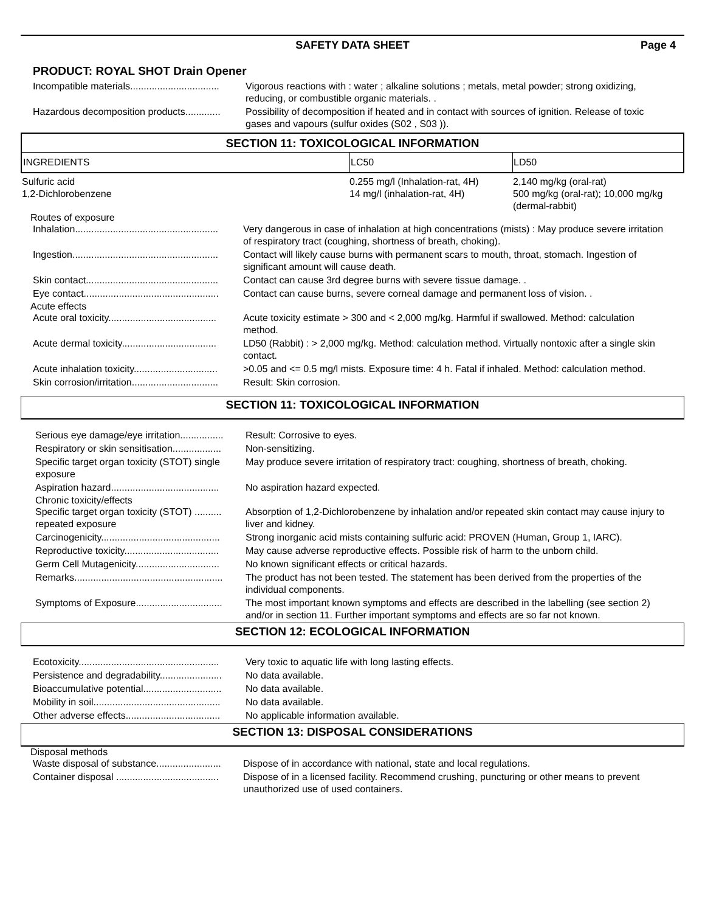SAFETY DATA SHEET Page 4
PRODUCT: ROYAL SHOT Drain Opener
Incompatible materials................................. Vigorous reactions with : water ; alkaline solutions ; metals, metal powder; strong oxidizing, reducing, or combustible organic materials. .
Hazardous decomposition products............. Possibility of decomposition if heated and in contact with sources of ignition. Release of toxic gases and vapours (sulfur oxides (S02 , S03 )).
SECTION 11: TOXICOLOGICAL INFORMATION
| INGREDIENTS | LC50 | LD50 |
| --- | --- | --- |
| Sulfuric acid | 0.255 mg/l (Inhalation-rat, 4H) | 2,140 mg/kg (oral-rat) |
| 1,2-Dichlorobenzene | 14 mg/l (inhalation-rat, 4H) | 500 mg/kg (oral-rat); 10,000 mg/kg (dermal-rabbit) |
Routes of exposure
Inhalation..................................................... Very dangerous in case of inhalation at high concentrations (mists) : May produce severe irritation of respiratory tract (coughing, shortness of breath, choking).
Ingestion...................................................... Contact will likely cause burns with permanent scars to mouth, throat, stomach. Ingestion of significant amount will cause death.
Skin contact................................................. Contact can cause 3rd degree burns with severe tissue damage. .
Eye contact.................................................. Contact can cause burns, severe corneal damage and permanent loss of vision. .
Acute effects
Acute oral toxicity........................................ Acute toxicity estimate > 300 and < 2,000 mg/kg. Harmful if swallowed. Method: calculation method.
Acute dermal toxicity................................... LD50 (Rabbit) : > 2,000 mg/kg. Method: calculation method. Virtually nontoxic after a single skin contact.
Acute inhalation toxicity............................... >0.05 and <= 0.5 mg/l mists. Exposure time: 4 h. Fatal if inhaled. Method: calculation method.
Skin corrosion/irritation................................ Result: Skin corrosion.
SECTION 11: TOXICOLOGICAL INFORMATION
Serious eye damage/eye irritation................ Result: Corrosive to eyes.
Respiratory or skin sensitisation.................. Non-sensitizing.
Specific target organ toxicity (STOT) single exposure
May produce severe irritation of respiratory tract: coughing, shortness of breath, choking.
Aspiration hazard........................................ No aspiration hazard expected.
Chronic toxicity/effects
Specific target organ toxicity (STOT) .......... repeated exposure
Absorption of 1,2-Dichlorobenzene by inhalation and/or repeated skin contact may cause injury to liver and kidney.
Carcinogenicity............................................ Strong inorganic acid mists containing sulfuric acid: PROVEN (Human, Group 1, IARC).
Reproductive toxicity................................... May cause adverse reproductive effects. Possible risk of harm to the unborn child.
Germ Cell Mutagenicity............................... No known significant effects or critical hazards.
Remarks....................................................... The product has not been tested. The statement has been derived from the properties of the individual components.
Symptoms of Exposure................................ The most important known symptoms and effects are described in the labelling (see section 2) and/or in section 11. Further important symptoms and effects are so far not known.
SECTION 12: ECOLOGICAL INFORMATION
Ecotoxicity.................................................... Very toxic to aquatic life with long lasting effects.
Persistence and degradability....................... No data available.
Bioaccumulative potential............................. No data available.
Mobility in soil............................................... No data available.
Other adverse effects................................... No applicable information available.
SECTION 13: DISPOSAL CONSIDERATIONS
Disposal methods
Waste disposal of substance........................ Dispose of in accordance with national, state and local regulations.
Container disposal ...................................... Dispose of in a licensed facility. Recommend crushing, puncturing or other means to prevent unauthorized use of used containers.